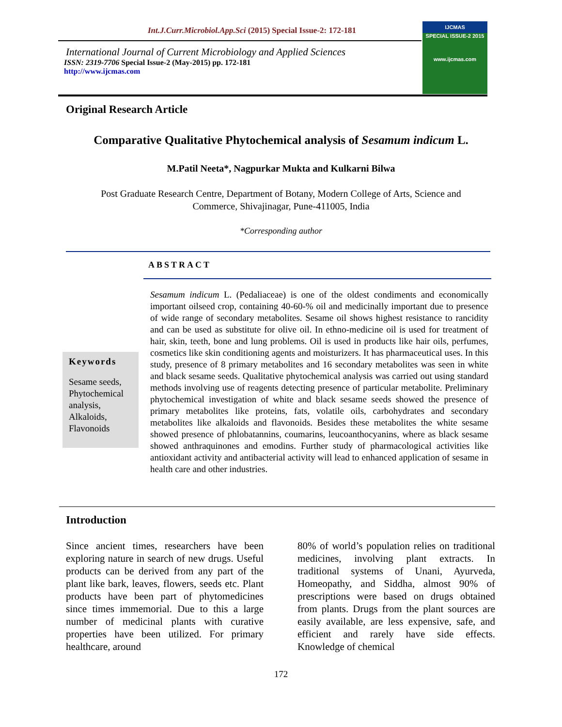Int.J.Curr.Microbiol.App.Sci (2015) Special Issue-2: 172-181
International Journal of Current Microbiology and Applied Sciences
ISSN: 2319-7706 Special Issue-2 (May-2015) pp. 172-181
http://www.ijcmas.com
IJCMAS
SPECIAL ISSUE-2 2015
www.ijcmas.com
Original Research Article
Comparative Qualitative Phytochemical analysis of Sesamum indicum L.
M.Patil Neeta*, Nagpurkar Mukta and Kulkarni Bilwa
Post Graduate Research Centre, Department of Botany, Modern College of Arts, Science and
Commerce, Shivajinagar, Pune-411005, India
*Corresponding author
ABSTRACT
Keywords
Sesame seeds,
Phytochemical analysis,
Alkaloids,
Flavonoids
Sesamum indicum L. (Pedaliaceae) is one of the oldest condiments and economically important oilseed crop, containing 40-60-% oil and medicinally important due to presence of wide range of secondary metabolites. Sesame oil shows highest resistance to rancidity and can be used as substitute for olive oil. In ethno-medicine oil is used for treatment of hair, skin, teeth, bone and lung problems. Oil is used in products like hair oils, perfumes, cosmetics like skin conditioning agents and moisturizers. It has pharmaceutical uses. In this study, presence of 8 primary metabolites and 16 secondary metabolites was seen in white and black sesame seeds. Qualitative phytochemical analysis was carried out using standard methods involving use of reagents detecting presence of particular metabolite. Preliminary phytochemical investigation of white and black sesame seeds showed the presence of primary metabolites like proteins, fats, volatile oils, carbohydrates and secondary metabolites like alkaloids and flavonoids. Besides these metabolites the white sesame showed presence of phlobatannins, coumarins, leucoanthocyanins, where as black sesame showed anthraquinones and emodins. Further study of pharmacological activities like antioxidant activity and antibacterial activity will lead to enhanced application of sesame in health care and other industries.
Introduction
Since ancient times, researchers have been exploring nature in search of new drugs. Useful products can be derived from any part of the plant like bark, leaves, flowers, seeds etc. Plant products have been part of phytomedicines since times immemorial. Due to this a large number of medicinal plants with curative properties have been utilized. For primary healthcare, around
80% of world’s population relies on traditional medicines, involving plant extracts. In traditional systems of Unani, Ayurveda, Homeopathy, and Siddha, almost 90% of prescriptions were based on drugs obtained from plants. Drugs from the plant sources are easily available, are less expensive, safe, and efficient and rarely have side effects. Knowledge of chemical
172